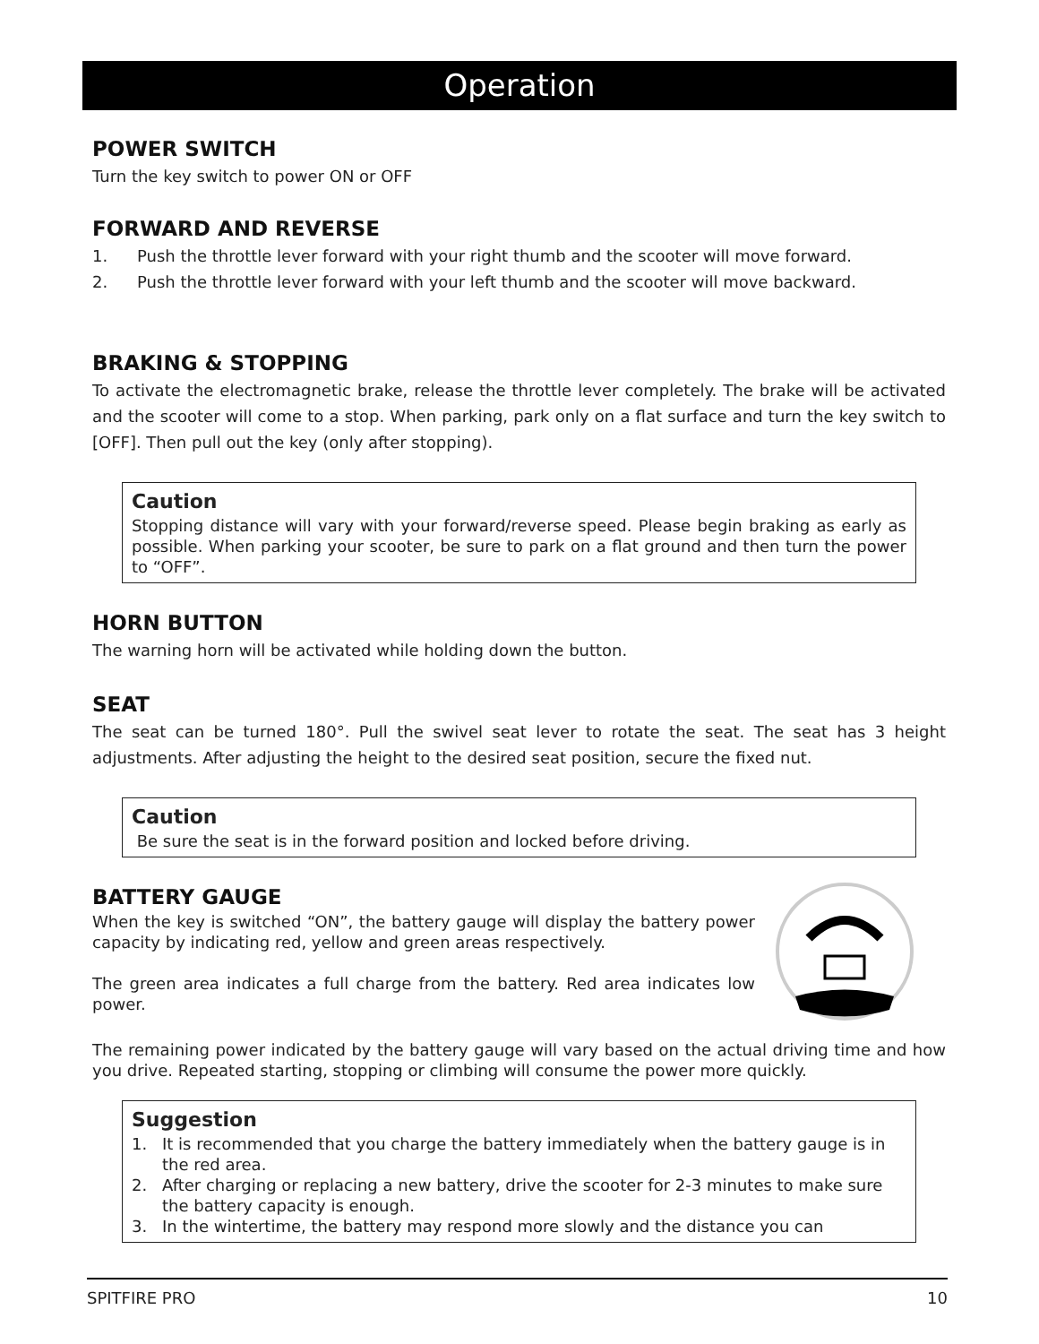Operation
POWER SWITCH
Turn the key switch to power ON or OFF
FORWARD AND REVERSE
1. Push the throttle lever forward with your right thumb and the scooter will move forward.
2. Push the throttle lever forward with your left thumb and the scooter will move backward.
BRAKING & STOPPING
To activate the electromagnetic brake, release the throttle lever completely. The brake will be activated and the scooter will come to a stop. When parking, park only on a flat surface and turn the key switch to [OFF]. Then pull out the key (only after stopping).
Caution
Stopping distance will vary with your forward/reverse speed. Please begin braking as early as possible. When parking your scooter, be sure to park on a flat ground and then turn the power to “OFF”.
HORN BUTTON
The warning horn will be activated while holding down the button.
SEAT
The seat can be turned 180°. Pull the swivel seat lever to rotate the seat. The seat has 3 height adjustments. After adjusting the height to the desired seat position, secure the fixed nut.
Caution
Be sure the seat is in the forward position and locked before driving.
BATTERY GAUGE
When the key is switched “ON”, the battery gauge will display the battery power capacity by indicating red, yellow and green areas respectively.
The green area indicates a full charge from the battery. Red area indicates low power.
The remaining power indicated by the battery gauge will vary based on the actual driving time and how you drive. Repeated starting, stopping or climbing will consume the power more quickly.
Suggestion
1. It is recommended that you charge the battery immediately when the battery gauge is in the red area.
2. After charging or replacing a new battery, drive the scooter for 2-3 minutes to make sure the battery capacity is enough.
3. In the wintertime, the battery may respond more slowly and the distance you can
SPITFIRE PRO 10